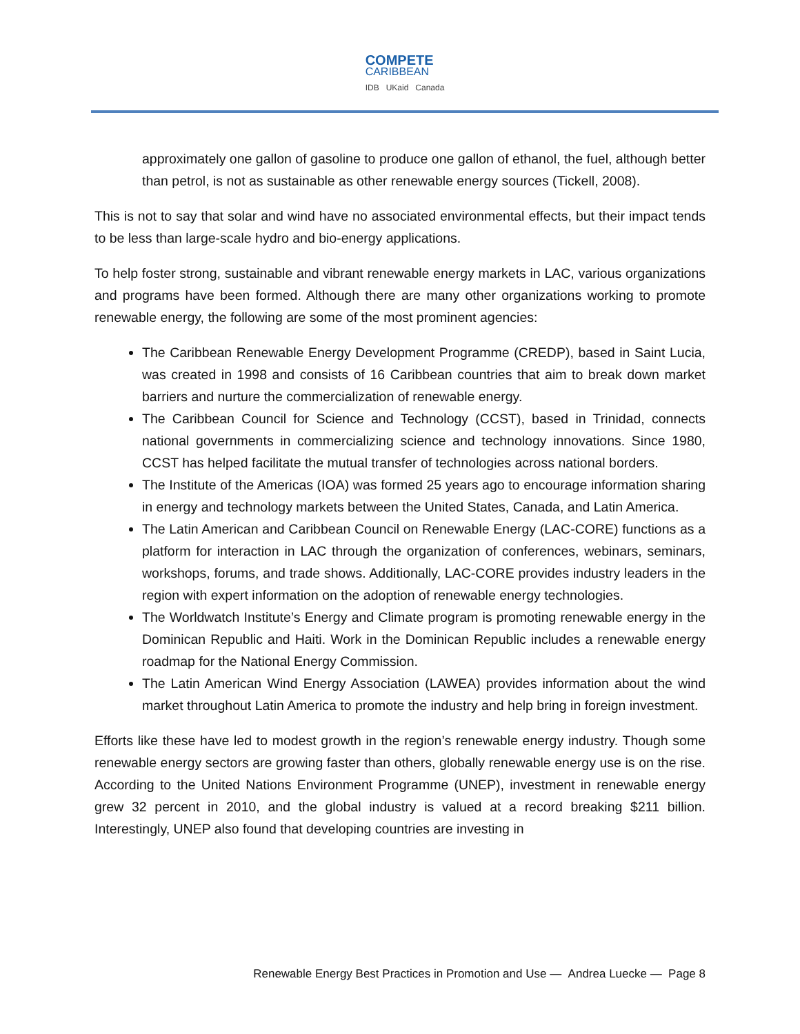COMPETE
CARIBBEAN
IDB UKaid Canada
approximately one gallon of gasoline to produce one gallon of ethanol, the fuel, although better than petrol, is not as sustainable as other renewable energy sources (Tickell, 2008).
This is not to say that solar and wind have no associated environmental effects, but their impact tends to be less than large-scale hydro and bio-energy applications.
To help foster strong, sustainable and vibrant renewable energy markets in LAC, various organizations and programs have been formed. Although there are many other organizations working to promote renewable energy, the following are some of the most prominent agencies:
The Caribbean Renewable Energy Development Programme (CREDP), based in Saint Lucia, was created in 1998 and consists of 16 Caribbean countries that aim to break down market barriers and nurture the commercialization of renewable energy.
The Caribbean Council for Science and Technology (CCST), based in Trinidad, connects national governments in commercializing science and technology innovations. Since 1980, CCST has helped facilitate the mutual transfer of technologies across national borders.
The Institute of the Americas (IOA) was formed 25 years ago to encourage information sharing in energy and technology markets between the United States, Canada, and Latin America.
The Latin American and Caribbean Council on Renewable Energy (LAC-CORE) functions as a platform for interaction in LAC through the organization of conferences, webinars, seminars, workshops, forums, and trade shows. Additionally, LAC-CORE provides industry leaders in the region with expert information on the adoption of renewable energy technologies.
The Worldwatch Institute’s Energy and Climate program is promoting renewable energy in the Dominican Republic and Haiti. Work in the Dominican Republic includes a renewable energy roadmap for the National Energy Commission.
The Latin American Wind Energy Association (LAWEA) provides information about the wind market throughout Latin America to promote the industry and help bring in foreign investment.
Efforts like these have led to modest growth in the region’s renewable energy industry. Though some renewable energy sectors are growing faster than others, globally renewable energy use is on the rise. According to the United Nations Environment Programme (UNEP), investment in renewable energy grew 32 percent in 2010, and the global industry is valued at a record breaking $211 billion. Interestingly, UNEP also found that developing countries are investing in
Renewable Energy Best Practices in Promotion and Use — Andrea Luecke — Page 8